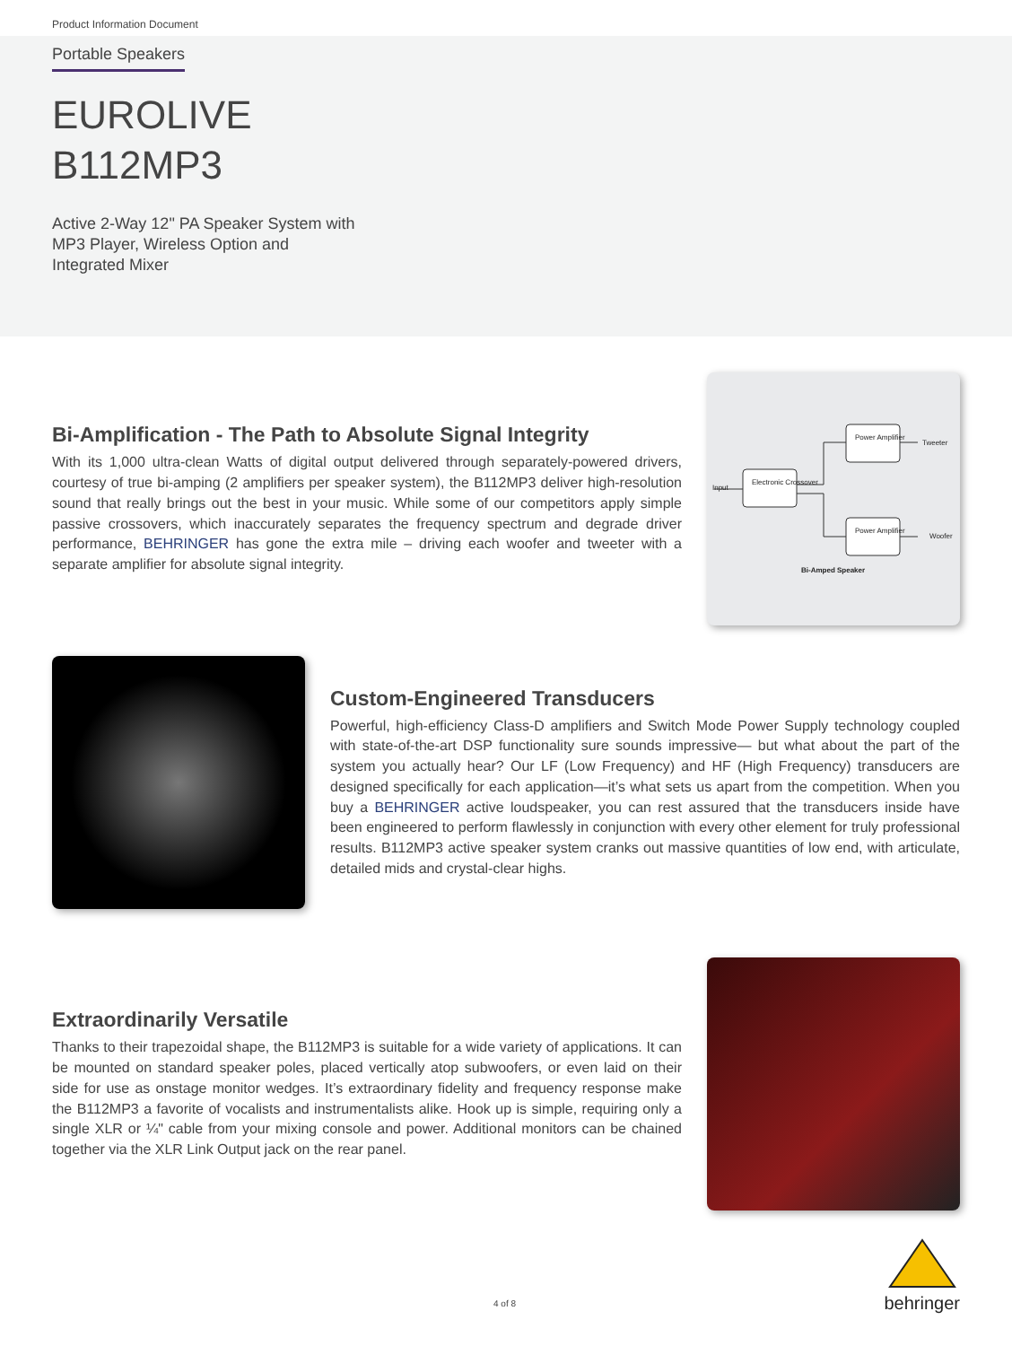Product Information Document
Portable Speakers
EUROLIVE
B112MP3
Active 2-Way 12" PA Speaker System with
MP3 Player, Wireless Option and
Integrated Mixer
Bi-Amplification - The Path to Absolute Signal Integrity
With its 1,000 ultra-clean Watts of digital output delivered through separately-powered drivers, courtesy of true bi-amping (2 amplifiers per speaker system), the B112MP3 deliver high-resolution sound that really brings out the best in your music. While some of our competitors apply simple passive crossovers, which inaccurately separates the frequency spectrum and degrade driver performance, BEHRINGER has gone the extra mile – driving each woofer and tweeter with a separate amplifier for absolute signal integrity.
Power Amplifier
Tweeter
Electronic Crossover
Input
Power Amplifier
Woofer
Bi-Amped Speaker
Custom-Engineered Transducers
Powerful, high-efficiency Class-D amplifiers and Switch Mode Power Supply technology coupled with state-of-the-art DSP functionality sure sounds impressive— but what about the part of the system you actually hear? Our LF (Low Frequency) and HF (High Frequency) transducers are designed specifically for each application—it’s what sets us apart from the competition. When you buy a BEHRINGER active loudspeaker, you can rest assured that the transducers inside have been engineered to perform flawlessly in conjunction with every other element for truly professional results. B112MP3 active speaker system cranks out massive quantities of low end, with articulate, detailed mids and crystal-clear highs.
Extraordinarily Versatile
Thanks to their trapezoidal shape, the B112MP3 is suitable for a wide variety of applications. It can be mounted on standard speaker poles, placed vertically atop subwoofers, or even laid on their side for use as onstage monitor wedges. It’s extraordinary fidelity and frequency response make the B112MP3 a favorite of vocalists and instrumentalists alike. Hook up is simple, requiring only a single XLR or ¼" cable from your mixing console and power. Additional monitors can be chained together via the XLR Link Output jack on the rear panel.
4 of 8
behringer